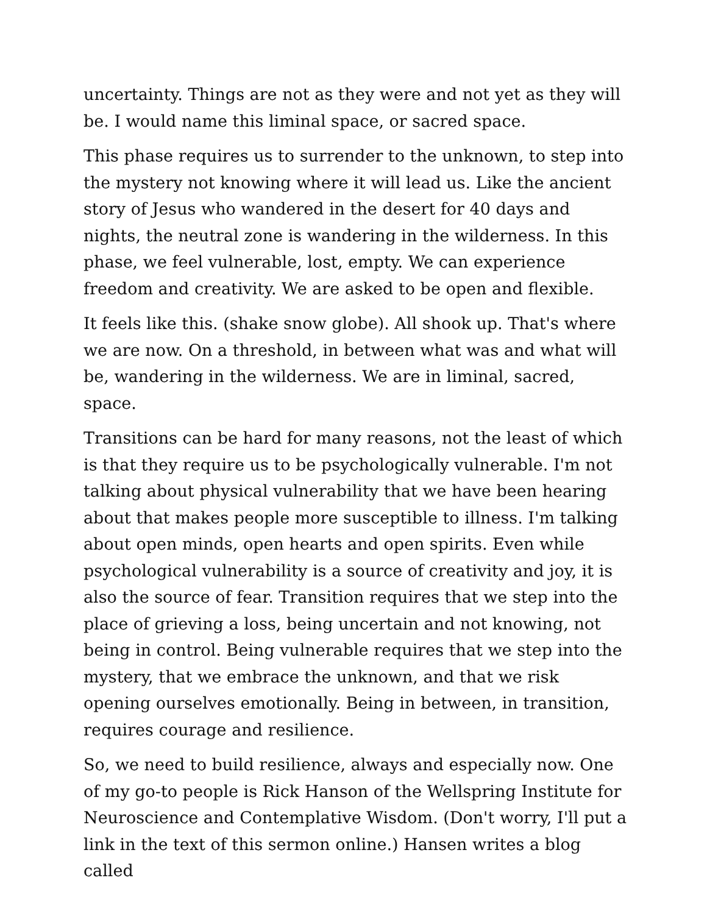uncertainty. Things are not as they were and not yet as they will be. I would name this liminal space, or sacred space.
This phase requires us to surrender to the unknown, to step into the mystery not knowing where it will lead us. Like the ancient story of Jesus who wandered in the desert for 40 days and nights, the neutral zone is wandering in the wilderness. In this phase, we feel vulnerable, lost, empty. We can experience freedom and creativity. We are asked to be open and flexible.
It feels like this. (shake snow globe). All shook up. That's where we are now. On a threshold, in between what was and what will be, wandering in the wilderness. We are in liminal, sacred, space.
Transitions can be hard for many reasons, not the least of which is that they require us to be psychologically vulnerable. I'm not talking about physical vulnerability that we have been hearing about that makes people more susceptible to illness. I'm talking about open minds, open hearts and open spirits. Even while psychological vulnerability is a source of creativity and joy, it is also the source of fear. Transition requires that we step into the place of grieving a loss, being uncertain and not knowing, not being in control. Being vulnerable requires that we step into the mystery, that we embrace the unknown, and that we risk opening ourselves emotionally. Being in between, in transition, requires courage and resilience.
So, we need to build resilience, always and especially now. One of my go-to people is Rick Hanson of the Wellspring Institute for Neuroscience and Contemplative Wisdom. (Don't worry, I'll put a link in the text of this sermon online.) Hansen writes a blog called